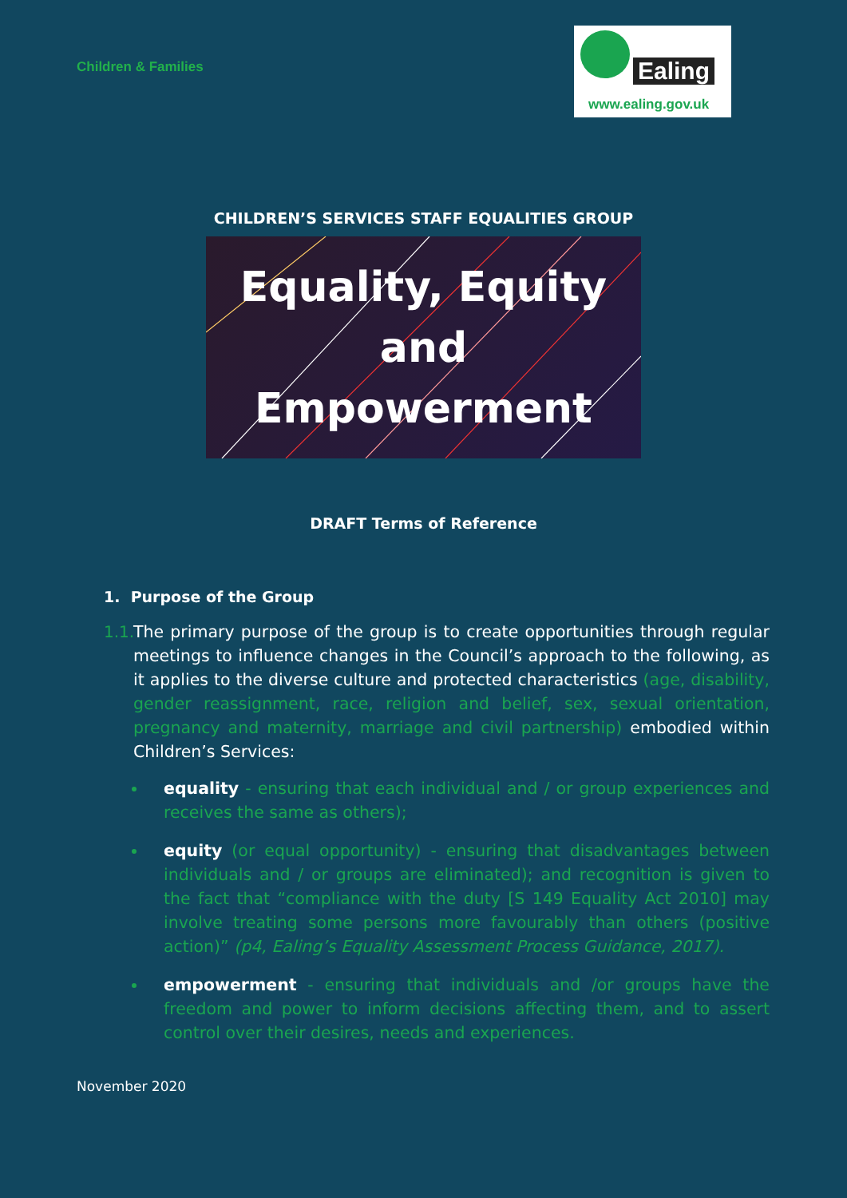Children & Families
Ealing
www.ealing.gov.uk
CHILDREN’S SERVICES STAFF EQUALITIES GROUP
Equality, Equity
and
Empowerment
DRAFT Terms of Reference
1. Purpose of the Group
1.1.
The primary purpose of the group is to create opportunities through regular meetings to influence changes in the Council’s approach to the following, as it applies to the diverse culture and protected characteristics (age, disability, gender reassignment, race, religion and belief, sex, sexual orientation, pregnancy and maternity, marriage and civil partnership) embodied within Children’s Services:
equality - ensuring that each individual and / or group experiences and receives the same as others);
equity (or equal opportunity) - ensuring that disadvantages between individuals and / or groups are eliminated); and recognition is given to the fact that “compliance with the duty [S 149 Equality Act 2010] may involve treating some persons more favourably than others (positive action)” (p4, Ealing’s Equality Assessment Process Guidance, 2017).
empowerment - ensuring that individuals and /or groups have the freedom and power to inform decisions affecting them, and to assert control over their desires, needs and experiences.
November 2020